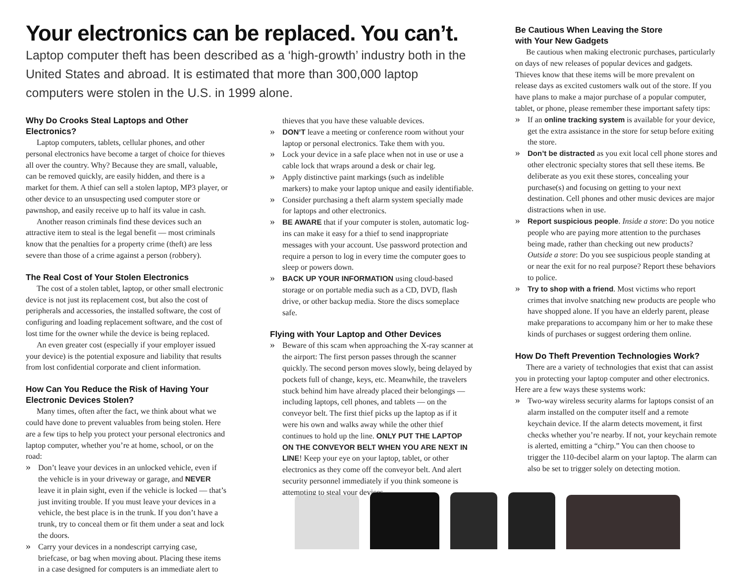Your electronics can be replaced. You can’t.
Laptop computer theft has been described as a ‘high-growth’ industry both in the United States and abroad. It is estimated that more than 300,000 laptop computers were stolen in the U.S. in 1999 alone.
Why Do Crooks Steal Laptops and Other Electronics?
Laptop computers, tablets, cellular phones, and other personal electronics have become a target of choice for thieves all over the country. Why? Because they are small, valuable, can be removed quickly, are easily hidden, and there is a market for them. A thief can sell a stolen laptop, MP3 player, or other device to an unsuspecting used computer store or pawnshop, and easily receive up to half its value in cash.
Another reason criminals find these devices such an attractive item to steal is the legal benefit — most criminals know that the penalties for a property crime (theft) are less severe than those of a crime against a person (robbery).
The Real Cost of Your Stolen Electronics
The cost of a stolen tablet, laptop, or other small electronic device is not just its replacement cost, but also the cost of peripherals and accessories, the installed software, the cost of configuring and loading replacement software, and the cost of lost time for the owner while the device is being replaced.
An even greater cost (especially if your employer issued your device) is the potential exposure and liability that results from lost confidential corporate and client information.
How Can You Reduce the Risk of Having Your Electronic Devices Stolen?
Many times, often after the fact, we think about what we could have done to prevent valuables from being stolen. Here are a few tips to help you protect your personal electronics and laptop computer, whether you’re at home, school, or on the road:
» Don’t leave your devices in an unlocked vehicle, even if the vehicle is in your driveway or garage, and NEVER leave it in plain sight, even if the vehicle is locked — that’s just inviting trouble. If you must leave your devices in a vehicle, the best place is in the trunk. If you don’t have a trunk, try to conceal them or fit them under a seat and lock the doors.
» Carry your devices in a nondescript carrying case, briefcase, or bag when moving about. Placing these items in a case designed for computers is an immediate alert to
thieves that you have these valuable devices.
» DON’T leave a meeting or conference room without your laptop or personal electronics. Take them with you.
» Lock your device in a safe place when not in use or use a cable lock that wraps around a desk or chair leg.
» Apply distinctive paint markings (such as indelible markers) to make your laptop unique and easily identifiable.
» Consider purchasing a theft alarm system specially made for laptops and other electronics.
» BE AWARE that if your computer is stolen, automatic log-ins can make it easy for a thief to send inappropriate messages with your account. Use password protection and require a person to log in every time the computer goes to sleep or powers down.
» BACK UP YOUR INFORMATION using cloud-based storage or on portable media such as a CD, DVD, flash drive, or other backup media. Store the discs someplace safe.
Flying with Your Laptop and Other Devices
» Beware of this scam when approaching the X-ray scanner at the airport: The first person passes through the scanner quickly. The second person moves slowly, being delayed by pockets full of change, keys, etc. Meanwhile, the travelers stuck behind him have already placed their belongings — including laptops, cell phones, and tablets — on the conveyor belt. The first thief picks up the laptop as if it were his own and walks away while the other thief continues to hold up the line. ONLY PUT THE LAPTOP ON THE CONVEYOR BELT WHEN YOU ARE NEXT IN LINE! Keep your eye on your laptop, tablet, or other electronics as they come off the conveyor belt. And alert security personnel immediately if you think someone is attempting to steal your devices.
Be Cautious When Leaving the Store
with Your New Gadgets
Be cautious when making electronic purchases, particularly on days of new releases of popular devices and gadgets. Thieves know that these items will be more prevalent on release days as excited customers walk out of the store. If you have plans to make a major purchase of a popular computer, tablet, or phone, please remember these important safety tips:
» If an online tracking system is available for your device, get the extra assistance in the store for setup before exiting the store.
» Don’t be distracted as you exit local cell phone stores and other electronic specialty stores that sell these items. Be deliberate as you exit these stores, concealing your purchase(s) and focusing on getting to your next destination. Cell phones and other music devices are major distractions when in use.
» Report suspicious people. Inside a store: Do you notice people who are paying more attention to the purchases being made, rather than checking out new products? Outside a store: Do you see suspicious people standing at or near the exit for no real purpose? Report these behaviors to police.
» Try to shop with a friend. Most victims who report crimes that involve snatching new products are people who have shopped alone. If you have an elderly parent, please make preparations to accompany him or her to make these kinds of purchases or suggest ordering them online.
How Do Theft Prevention Technologies Work?
There are a variety of technologies that exist that can assist you in protecting your laptop computer and other electronics. Here are a few ways these systems work:
» Two-way wireless security alarms for laptops consist of an alarm installed on the computer itself and a remote keychain device. If the alarm detects movement, it first checks whether you’re nearby. If not, your keychain remote is alerted, emitting a “chirp.” You can then choose to trigger the 110-decibel alarm on your laptop. The alarm can also be set to trigger solely on detecting motion.